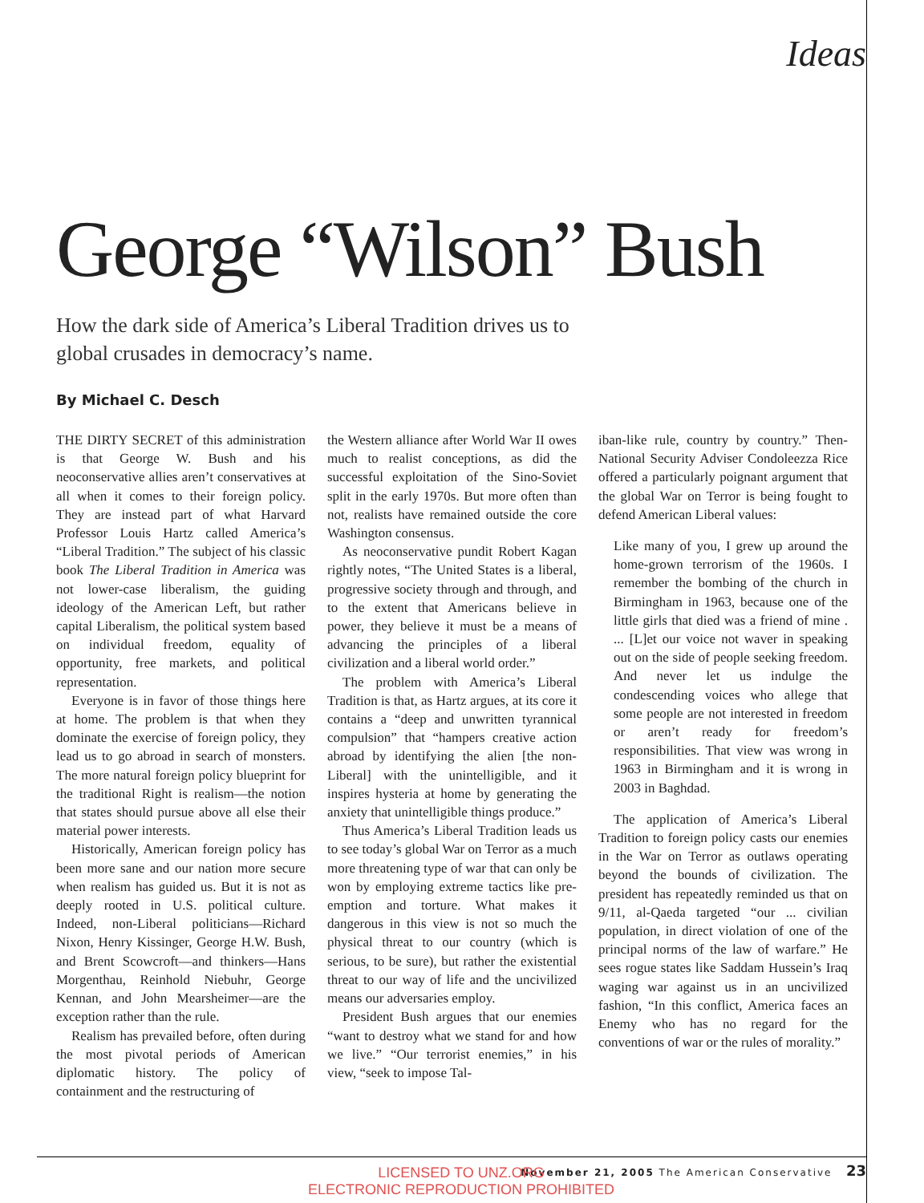Ideas
George “Wilson” Bush
How the dark side of America’s Liberal Tradition drives us to global crusades in democracy’s name.
By Michael C. Desch
THE DIRTY SECRET of this administration is that George W. Bush and his neoconservative allies aren’t conservatives at all when it comes to their foreign policy. They are instead part of what Harvard Professor Louis Hartz called America’s “Liberal Tradition.” The subject of his classic book The Liberal Tradition in America was not lower-case liberalism, the guiding ideology of the American Left, but rather capital Liberalism, the political system based on individual freedom, equality of opportunity, free markets, and political representation.
Everyone is in favor of those things here at home. The problem is that when they dominate the exercise of foreign policy, they lead us to go abroad in search of monsters. The more natural foreign policy blueprint for the traditional Right is realism—the notion that states should pursue above all else their material power interests.
Historically, American foreign policy has been more sane and our nation more secure when realism has guided us. But it is not as deeply rooted in U.S. political culture. Indeed, non-Liberal politicians—Richard Nixon, Henry Kissinger, George H.W. Bush, and Brent Scowcroft—and thinkers—Hans Morgenthau, Reinhold Niebuhr, George Kennan, and John Mearsheimer—are the exception rather than the rule.
Realism has prevailed before, often during the most pivotal periods of American diplomatic history. The policy of containment and the restructuring of
the Western alliance after World War II owes much to realist conceptions, as did the successful exploitation of the Sino-Soviet split in the early 1970s. But more often than not, realists have remained outside the core Washington consensus.
As neoconservative pundit Robert Kagan rightly notes, “The United States is a liberal, progressive society through and through, and to the extent that Americans believe in power, they believe it must be a means of advancing the principles of a liberal civilization and a liberal world order.”
The problem with America’s Liberal Tradition is that, as Hartz argues, at its core it contains a “deep and unwritten tyrannical compulsion” that “hampers creative action abroad by identifying the alien [the non-Liberal] with the unintelligible, and it inspires hysteria at home by generating the anxiety that unintelligible things produce.”
Thus America’s Liberal Tradition leads us to see today’s global War on Terror as a much more threatening type of war that can only be won by employing extreme tactics like pre-emption and torture. What makes it dangerous in this view is not so much the physical threat to our country (which is serious, to be sure), but rather the existential threat to our way of life and the uncivilized means our adversaries employ.
President Bush argues that our enemies “want to destroy what we stand for and how we live.” “Our terrorist enemies,” in his view, “seek to impose Tal-
iban-like rule, country by country.” Then-National Security Adviser Condoleezza Rice offered a particularly poignant argument that the global War on Terror is being fought to defend American Liberal values:
Like many of you, I grew up around the home-grown terrorism of the 1960s. I remember the bombing of the church in Birmingham in 1963, because one of the little girls that died was a friend of mine . ... [L]et our voice not waver in speaking out on the side of people seeking freedom. And never let us indulge the condescending voices who allege that some people are not interested in freedom or aren’t ready for freedom’s responsibilities. That view was wrong in 1963 in Birmingham and it is wrong in 2003 in Baghdad.
The application of America’s Liberal Tradition to foreign policy casts our enemies in the War on Terror as outlaws operating beyond the bounds of civilization. The president has repeatedly reminded us that on 9/11, al-Qaeda targeted “our ... civilian population, in direct violation of one of the principal norms of the law of warfare.” He sees rogue states like Saddam Hussein’s Iraq waging war against us in an uncivilized fashion, “In this conflict, America faces an Enemy who has no regard for the conventions of war or the rules of morality.”
November 21, 2005 The American Conservative 23
LICENSED TO UNZ.ORG
ELECTRONIC REPRODUCTION PROHIBITED